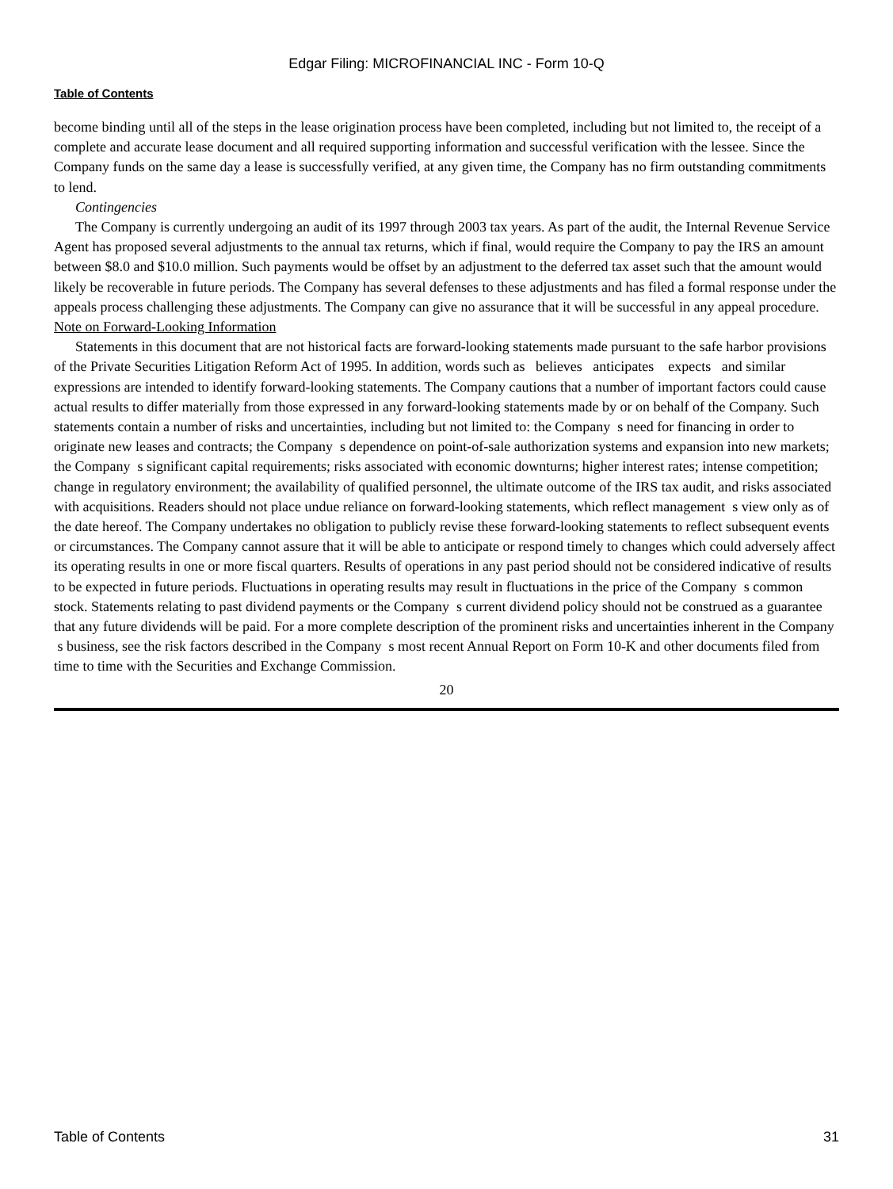Edgar Filing: MICROFINANCIAL INC - Form 10-Q
Table of Contents
become binding until all of the steps in the lease origination process have been completed, including but not limited to, the receipt of a complete and accurate lease document and all required supporting information and successful verification with the lessee. Since the Company funds on the same day a lease is successfully verified, at any given time, the Company has no firm outstanding commitments to lend.
Contingencies
The Company is currently undergoing an audit of its 1997 through 2003 tax years. As part of the audit, the Internal Revenue Service Agent has proposed several adjustments to the annual tax returns, which if final, would require the Company to pay the IRS an amount between $8.0 and $10.0 million. Such payments would be offset by an adjustment to the deferred tax asset such that the amount would likely be recoverable in future periods. The Company has several defenses to these adjustments and has filed a formal response under the appeals process challenging these adjustments. The Company can give no assurance that it will be successful in any appeal procedure.
Note on Forward-Looking Information
Statements in this document that are not historical facts are forward-looking statements made pursuant to the safe harbor provisions of the Private Securities Litigation Reform Act of 1995. In addition, words such as believes anticipates expects and similar expressions are intended to identify forward-looking statements. The Company cautions that a number of important factors could cause actual results to differ materially from those expressed in any forward-looking statements made by or on behalf of the Company. Such statements contain a number of risks and uncertainties, including but not limited to: the Company s need for financing in order to originate new leases and contracts; the Company s dependence on point-of-sale authorization systems and expansion into new markets; the Company s significant capital requirements; risks associated with economic downturns; higher interest rates; intense competition; change in regulatory environment; the availability of qualified personnel, the ultimate outcome of the IRS tax audit, and risks associated with acquisitions. Readers should not place undue reliance on forward-looking statements, which reflect management s view only as of the date hereof. The Company undertakes no obligation to publicly revise these forward-looking statements to reflect subsequent events or circumstances. The Company cannot assure that it will be able to anticipate or respond timely to changes which could adversely affect its operating results in one or more fiscal quarters. Results of operations in any past period should not be considered indicative of results to be expected in future periods. Fluctuations in operating results may result in fluctuations in the price of the Company s common stock. Statements relating to past dividend payments or the Company s current dividend policy should not be construed as a guarantee that any future dividends will be paid. For a more complete description of the prominent risks and uncertainties inherent in the Company s business, see the risk factors described in the Company s most recent Annual Report on Form 10-K and other documents filed from time to time with the Securities and Exchange Commission.
20
Table of Contents 31